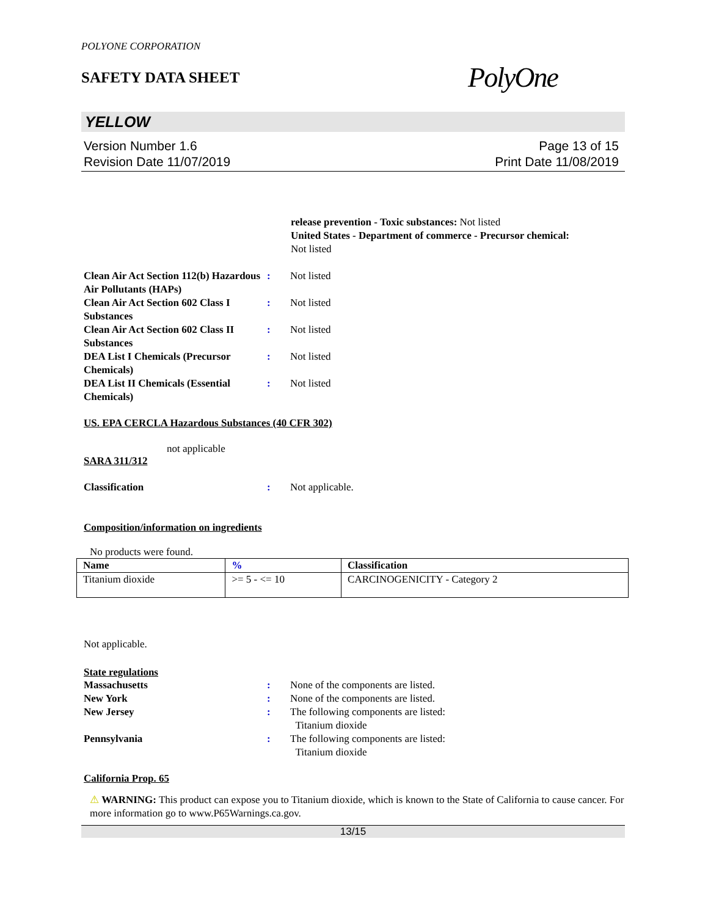POLYONE CORPORATION
SAFETY DATA SHEET
PolyOne
YELLOW
Version Number 1.6
Revision Date 11/07/2019
Page 13 of 15
Print Date 11/08/2019
release prevention - Toxic substances: Not listed
United States - Department of commerce - Precursor chemical:
Not listed
Clean Air Act Section 112(b) Hazardous Air Pollutants (HAPs)
: Not listed
Clean Air Act Section 602 Class I Substances
: Not listed
Clean Air Act Section 602 Class II Substances
: Not listed
DEA List I Chemicals (Precursor Chemicals)
: Not listed
DEA List II Chemicals (Essential Chemicals)
: Not listed
US. EPA CERCLA Hazardous Substances (40 CFR 302)
not applicable
SARA 311/312
Classification : Not applicable.
Composition/information on ingredients
No products were found.
| Name | % | Classification |
| --- | --- | --- |
| Titanium dioxide | >= 5 - <= 10 | CARCINOGENICITY - Category 2 |
Not applicable.
State regulations
Massachusetts : None of the components are listed.
New York : None of the components are listed.
New Jersey : The following components are listed:
Titanium dioxide
Pennsylvania : The following components are listed:
Titanium dioxide
California Prop. 65
⚠ WARNING: This product can expose you to Titanium dioxide, which is known to the State of California to cause cancer. For more information go to www.P65Warnings.ca.gov.
13/15